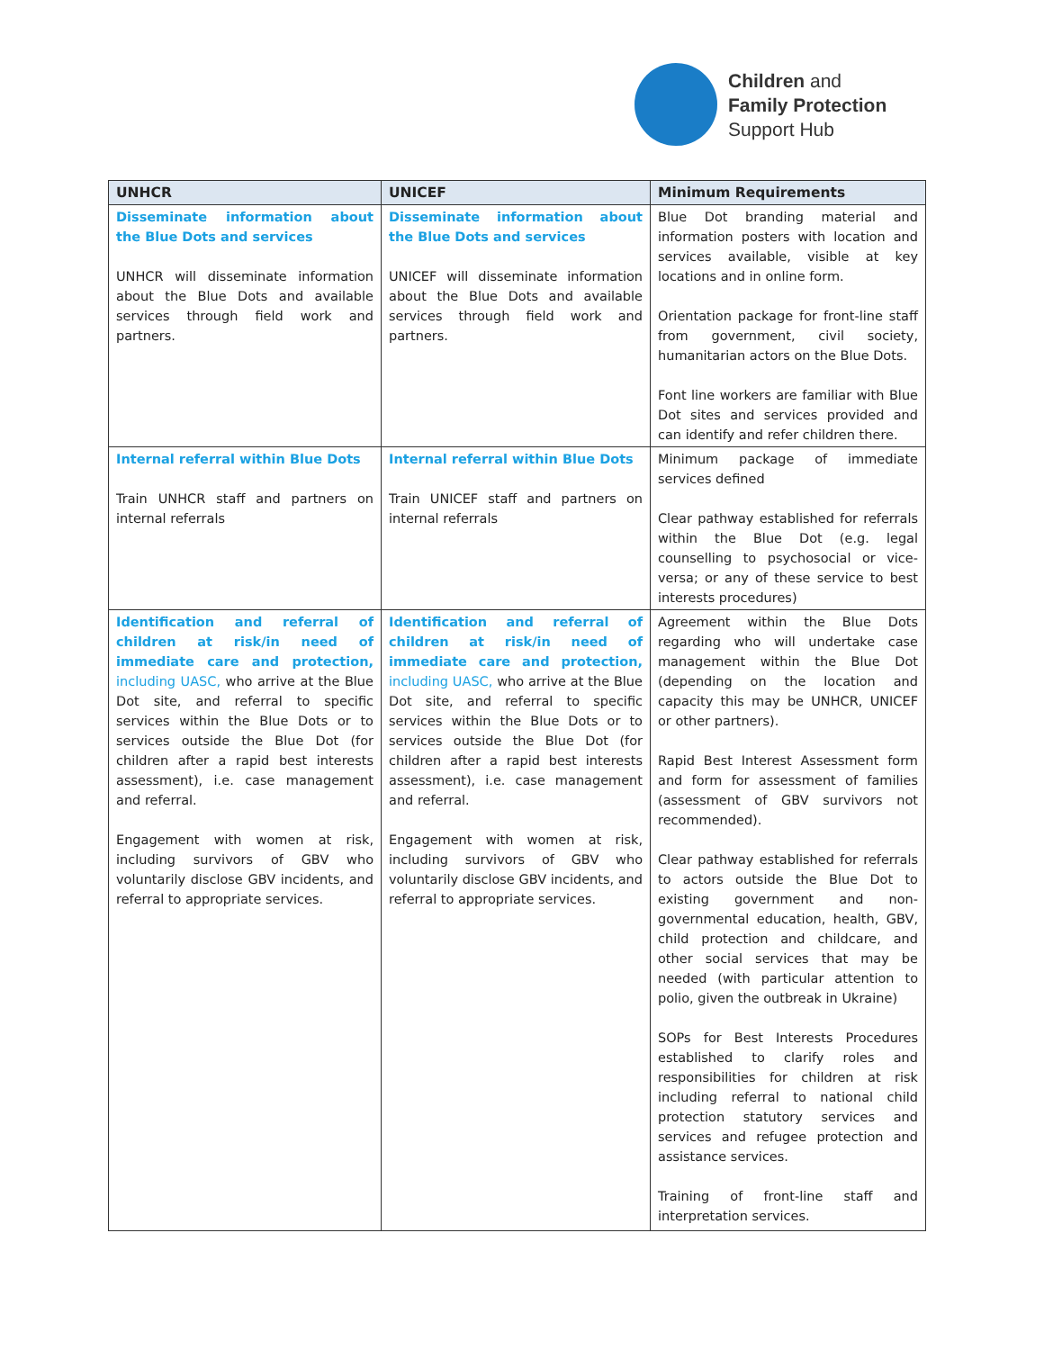Children and
Family Protection
Support Hub
| UNHCR | UNICEF | Minimum Requirements |
| --- | --- | --- |
| Disseminate information about the Blue Dots and services UNHCR will disseminate information about the Blue Dots and available services through field work and partners. | Disseminate information about the Blue Dots and services UNICEF will disseminate information about the Blue Dots and available services through field work and partners. | Blue Dot branding material and information posters with location and services available, visible at key locations and in online form. Orientation package for front-line staff from government, civil society, humanitarian actors on the Blue Dots. Font line workers are familiar with Blue Dot sites and services provided and can identify and refer children there. |
| Internal referral within Blue Dots Train UNHCR staff and partners on internal referrals | Internal referral within Blue Dots Train UNICEF staff and partners on internal referrals | Minimum package of immediate services defined Clear pathway established for referrals within the Blue Dot (e.g. legal counselling to psychosocial or vice-versa; or any of these service to best interests procedures) |
| Identification and referral of children at risk/in need of immediate care and protection, including UASC, who arrive at the Blue Dot site, and referral to specific services within the Blue Dots or to services outside the Blue Dot (for children after a rapid best interests assessment), i.e. case management and referral. Engagement with women at risk, including survivors of GBV who voluntarily disclose GBV incidents, and referral to appropriate services. | Identification and referral of children at risk/in need of immediate care and protection, including UASC, who arrive at the Blue Dot site, and referral to specific services within the Blue Dots or to services outside the Blue Dot (for children after a rapid best interests assessment), i.e. case management and referral. Engagement with women at risk, including survivors of GBV who voluntarily disclose GBV incidents, and referral to appropriate services. | Agreement within the Blue Dots regarding who will undertake case management within the Blue Dot (depending on the location and capacity this may be UNHCR, UNICEF or other partners). Rapid Best Interest Assessment form and form for assessment of families (assessment of GBV survivors not recommended). Clear pathway established for referrals to actors outside the Blue Dot to existing government and non-governmental education, health, GBV, child protection and childcare, and other social services that may be needed (with particular attention to polio, given the outbreak in Ukraine) SOPs for Best Interests Procedures established to clarify roles and responsibilities for children at risk including referral to national child protection statutory services and services and refugee protection and assistance services. Training of front-line staff and interpretation services. |